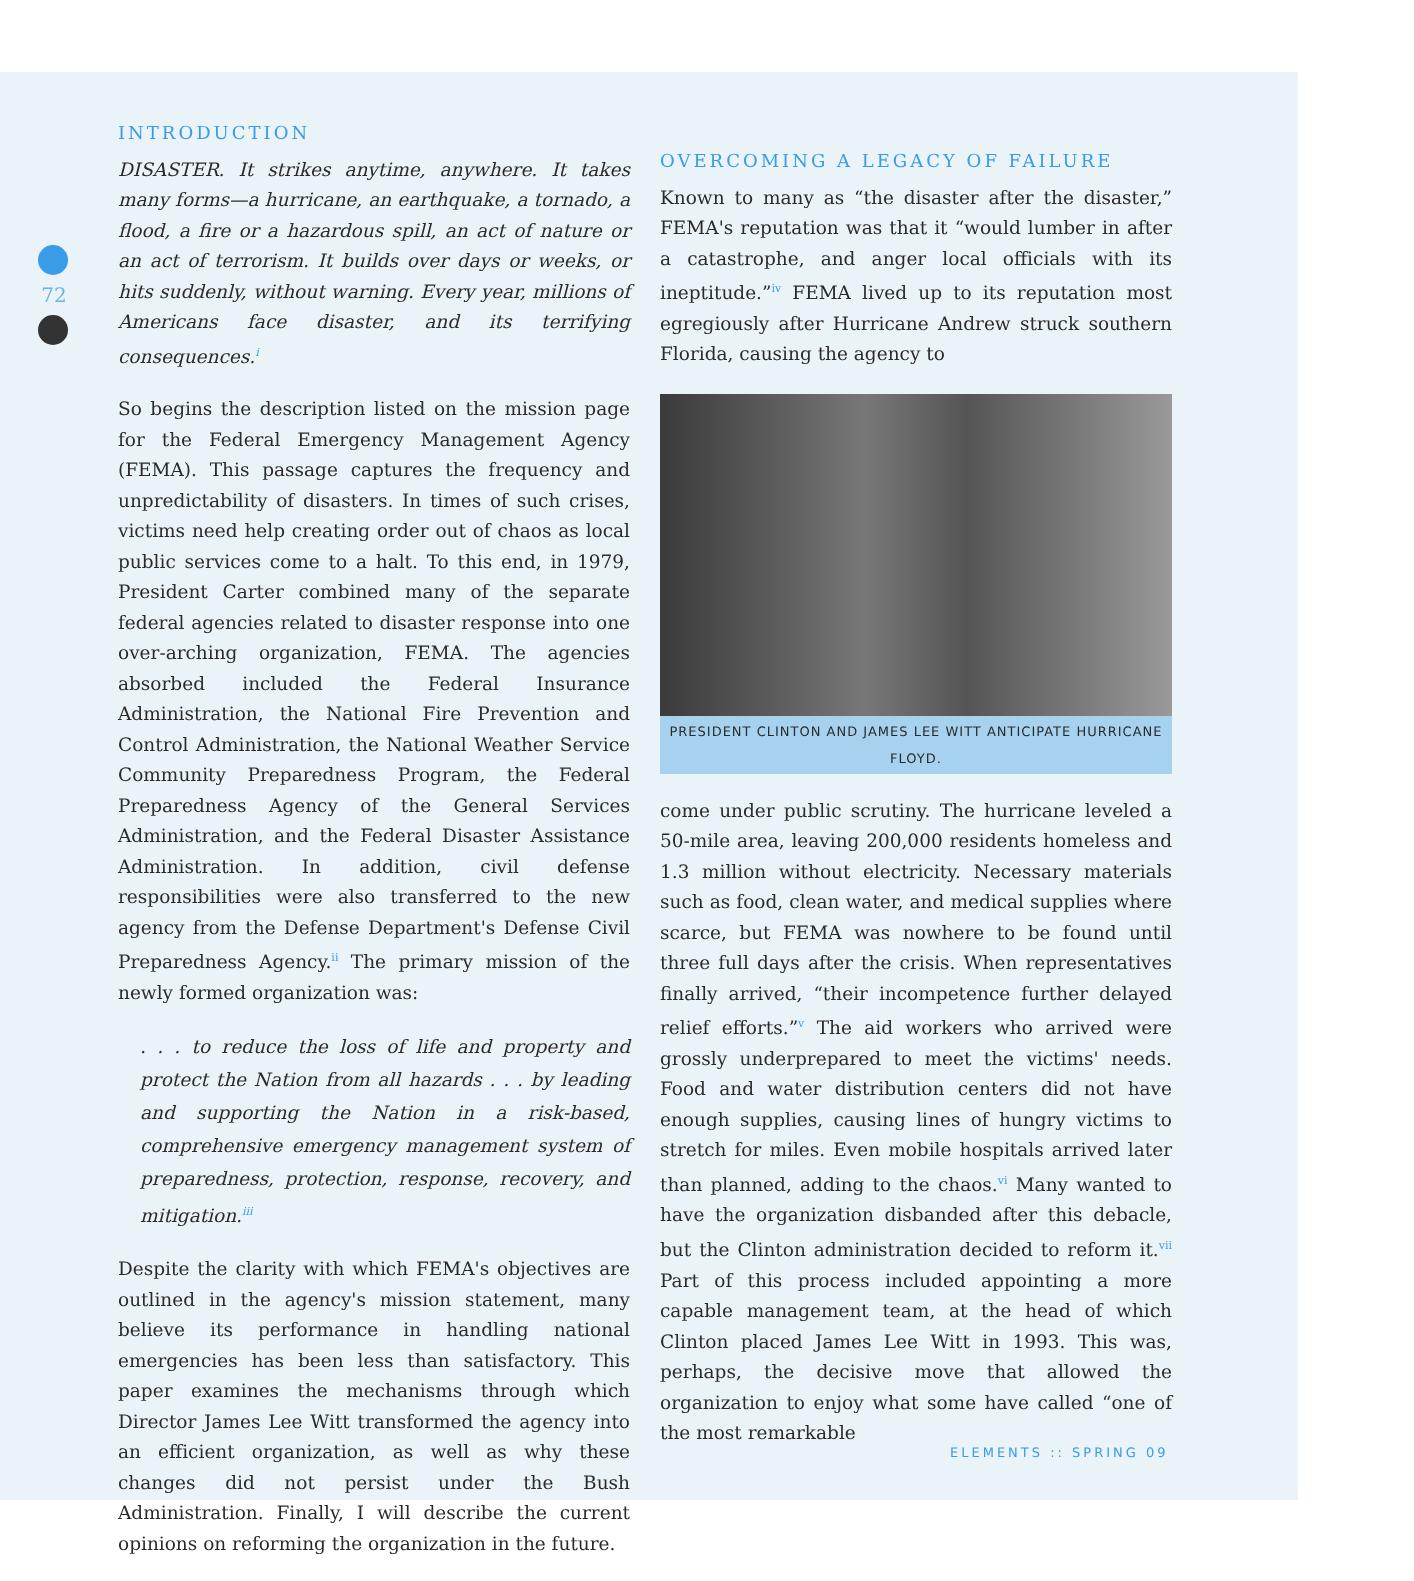72
INTRODUCTION
DISASTER. It strikes anytime, anywhere. It takes many forms—a hurricane, an earthquake, a tornado, a flood, a fire or a hazardous spill, an act of nature or an act of terrorism. It builds over days or weeks, or hits suddenly, without warning. Every year, millions of Americans face disaster, and its terrifying consequences.<sup>i</sup>
So begins the description listed on the mission page for the Federal Emergency Management Agency (FEMA). This passage captures the frequency and unpredictability of disasters. In times of such crises, victims need help creating order out of chaos as local public services come to a halt. To this end, in 1979, President Carter combined many of the separate federal agencies related to disaster response into one over-arching organization, FEMA. The agencies absorbed included the Federal Insurance Administration, the National Fire Prevention and Control Administration, the National Weather Service Community Preparedness Program, the Federal Preparedness Agency of the General Services Administration, and the Federal Disaster Assistance Administration. In addition, civil defense responsibilities were also transferred to the new agency from the Defense Department's Defense Civil Preparedness Agency.<sup>ii</sup> The primary mission of the newly formed organization was:
. . . to reduce the loss of life and property and protect the Nation from all hazards . . . by leading and supporting the Nation in a risk-based, comprehensive emergency management system of preparedness, protection, response, recovery, and mitigation.<sup>iii</sup>
Despite the clarity with which FEMA's objectives are outlined in the agency's mission statement, many believe its performance in handling national emergencies has been less than satisfactory. This paper examines the mechanisms through which Director James Lee Witt transformed the agency into an efficient organization, as well as why these changes did not persist under the Bush Administration. Finally, I will describe the current opinions on reforming the organization in the future.
OVERCOMING A LEGACY OF FAILURE
Known to many as “the disaster after the disaster,” FEMA's reputation was that it “would lumber in after a catastrophe, and anger local officials with its ineptitude.”<sup>iv</sup> FEMA lived up to its reputation most egregiously after Hurricane Andrew struck southern Florida, causing the agency to
PRESIDENT CLINTON AND JAMES LEE WITT ANTICIPATE HURRICANE FLOYD.
come under public scrutiny. The hurricane leveled a 50-mile area, leaving 200,000 residents homeless and 1.3 million without electricity. Necessary materials such as food, clean water, and medical supplies where scarce, but FEMA was nowhere to be found until three full days after the crisis. When representatives finally arrived, “their incompetence further delayed relief efforts.”<sup>v</sup> The aid workers who arrived were grossly underprepared to meet the victims' needs. Food and water distribution centers did not have enough supplies, causing lines of hungry victims to stretch for miles. Even mobile hospitals arrived later than planned, adding to the chaos.<sup>vi</sup> Many wanted to have the organization disbanded after this debacle, but the Clinton administration decided to reform it.<sup>vii</sup> Part of this process included appointing a more capable management team, at the head of which Clinton placed James Lee Witt in 1993. This was, perhaps, the decisive move that allowed the organization to enjoy what some have called “one of the most remarkable
ELEMENTS :: SPRING 09